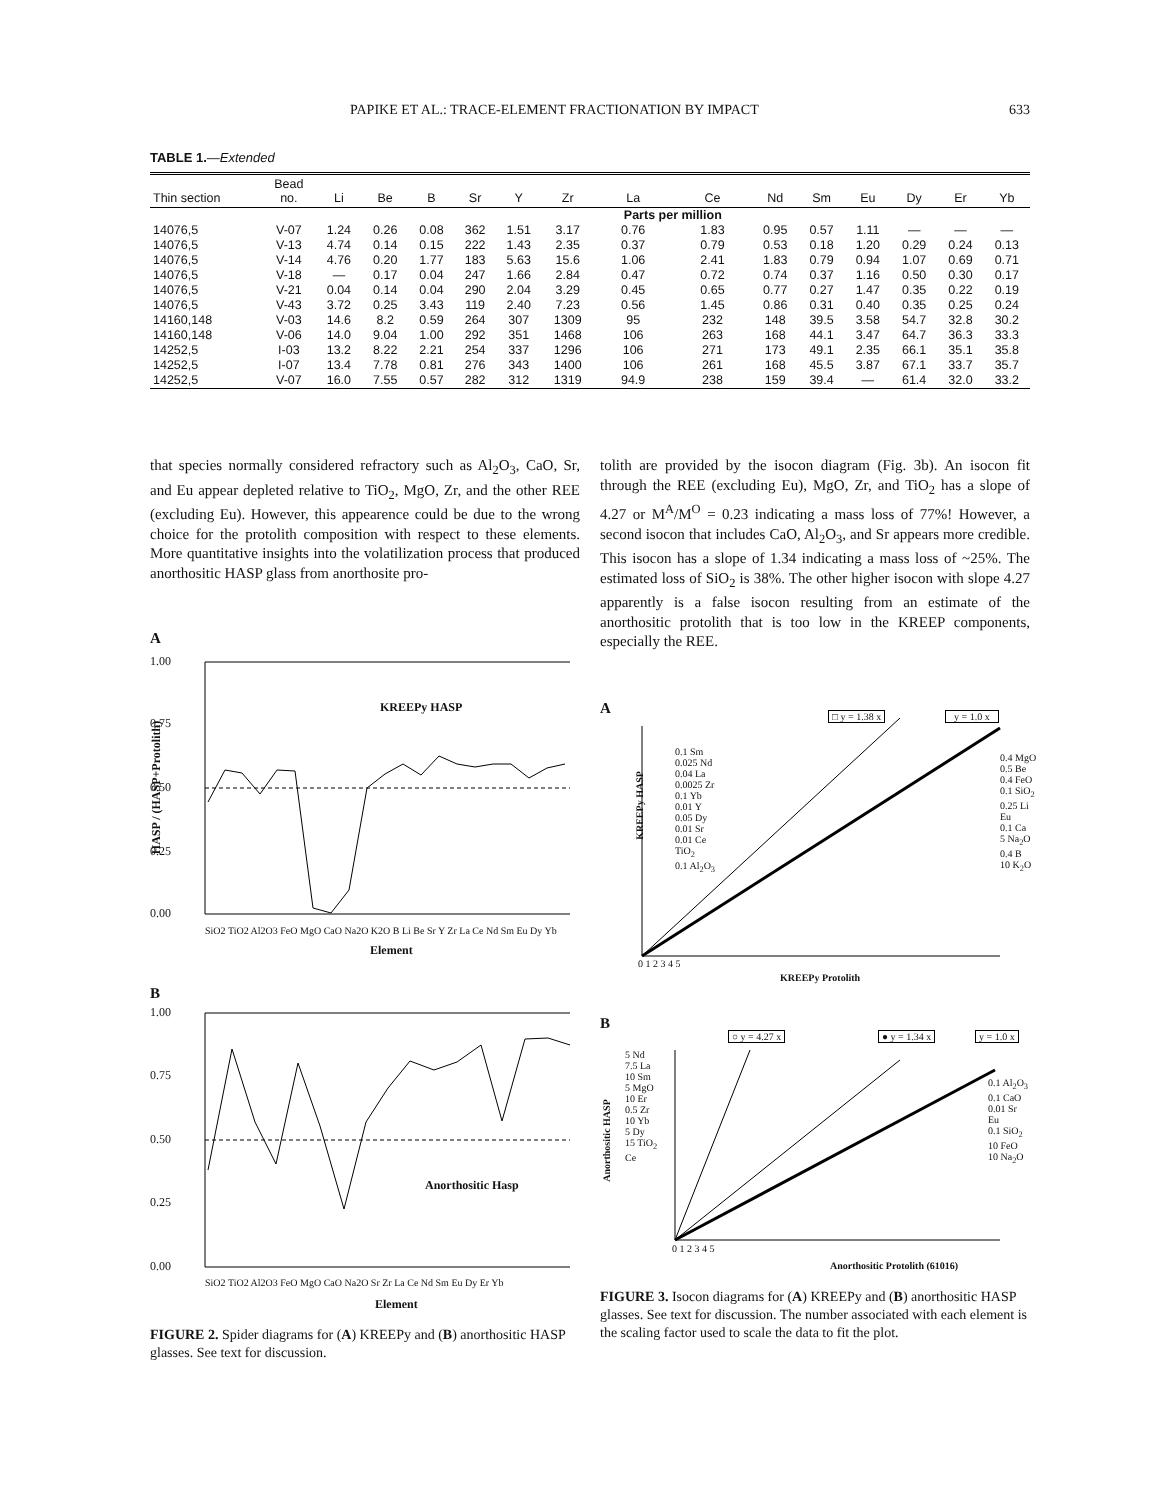PAPIKE ET AL.: TRACE-ELEMENT FRACTIONATION BY IMPACT 633
TABLE 1.—Extended
| Thin section | Bead no. | Li | Be | B | Sr | Y | Zr | La | Ce | Nd | Sm | Eu | Dy | Er | Yb |
| --- | --- | --- | --- | --- | --- | --- | --- | --- | --- | --- | --- | --- | --- | --- | --- |
| | | | | | | | | Parts per million | | | | | | | |
| 14076,5 | V-07 | 1.24 | 0.26 | 0.08 | 362 | 1.51 | 3.17 | 0.76 | 1.83 | 0.95 | 0.57 | 1.11 | — | — | — |
| 14076,5 | V-13 | 4.74 | 0.14 | 0.15 | 222 | 1.43 | 2.35 | 0.37 | 0.79 | 0.53 | 0.18 | 1.20 | 0.29 | 0.24 | 0.13 |
| 14076,5 | V-14 | 4.76 | 0.20 | 1.77 | 183 | 5.63 | 15.6 | 1.06 | 2.41 | 1.83 | 0.79 | 0.94 | 1.07 | 0.69 | 0.71 |
| 14076,5 | V-18 | — | 0.17 | 0.04 | 247 | 1.66 | 2.84 | 0.47 | 0.72 | 0.74 | 0.37 | 1.16 | 0.50 | 0.30 | 0.17 |
| 14076,5 | V-21 | 0.04 | 0.14 | 0.04 | 290 | 2.04 | 3.29 | 0.45 | 0.65 | 0.77 | 0.27 | 1.47 | 0.35 | 0.22 | 0.19 |
| 14076,5 | V-43 | 3.72 | 0.25 | 3.43 | 119 | 2.40 | 7.23 | 0.56 | 1.45 | 0.86 | 0.31 | 0.40 | 0.35 | 0.25 | 0.24 |
| 14160,148 | V-03 | 14.6 | 8.2 | 0.59 | 264 | 307 | 1309 | 95 | 232 | 148 | 39.5 | 3.58 | 54.7 | 32.8 | 30.2 |
| 14160,148 | V-06 | 14.0 | 9.04 | 1.00 | 292 | 351 | 1468 | 106 | 263 | 168 | 44.1 | 3.47 | 64.7 | 36.3 | 33.3 |
| 14252,5 | I-03 | 13.2 | 8.22 | 2.21 | 254 | 337 | 1296 | 106 | 271 | 173 | 49.1 | 2.35 | 66.1 | 35.1 | 35.8 |
| 14252,5 | I-07 | 13.4 | 7.78 | 0.81 | 276 | 343 | 1400 | 106 | 261 | 168 | 45.5 | 3.87 | 67.1 | 33.7 | 35.7 |
| 14252,5 | V-07 | 16.0 | 7.55 | 0.57 | 282 | 312 | 1319 | 94.9 | 238 | 159 | 39.4 | — | 61.4 | 32.0 | 33.2 |
that species normally considered refractory such as Al<sub>2</sub>O<sub>3</sub>, CaO, Sr, and Eu appear depleted relative to TiO<sub>2</sub>, MgO, Zr, and the other REE (excluding Eu). However, this appearence could be due to the wrong choice for the protolith composition with respect to these elements. More quantitative insights into the volatilization process that produced anorthositic HASP glass from anorthosite pro-
tolith are provided by the isocon diagram (Fig. 3b). An isocon fit through the REE (excluding Eu), MgO, Zr, and TiO<sub>2</sub> has a slope of 4.27 or M<sup>A</sup>/M<sup>O</sup> = 0.23 indicating a mass loss of 77%! However, a second isocon that includes CaO, Al<sub>2</sub>O<sub>3</sub>, and Sr appears more credible. This isocon has a slope of 1.34 indicating a mass loss of ~25%. The estimated loss of SiO<sub>2</sub> is 38%. The other higher isocon with slope 4.27 apparently is a false isocon resulting from an estimate of the anorthositic protolith that is too low in the KREEP components, especially the REE.
A
1.00
0.75
0.50
0.25
0.00
KREEPy HASP
SiO2 TiO2 Al2O3 FeO MgO CaO Na2O K2O B Li Be Sr Y Zr La Ce Nd Sm Eu Dy Yb
Element
HASP / (HASP+Protolith)
B
1.00
0.75
0.50
0.25
0.00
Anorthositic Hasp
SiO2 TiO2 Al2O3 FeO MgO CaO Na2O Sr Zr La Ce Nd Sm Eu Dy Er Yb
Element
FIGURE 2. Spider diagrams for (A) KREEPy and (B) anorthositic HASP glasses. See text for discussion.
A □ y = 1.38 x y = 1.0 x
0.1 Sm
0.025 Nd
0.04 La
0.0025 Zr
0.1 Yb
0.01 Y
0.05 Dy
0.01 Sr
0.01 Ce
TiO<sub>2</sub>
0.1 Al<sub>2</sub>O<sub>3</sub>
0.4 MgO
0.5 Be
0.4 FeO
0.1 SiO<sub>2</sub>
0.25 Li
Eu
0.1 Ca
5 Na<sub>2</sub>O
0.4 B
10 K<sub>2</sub>O
KREEPy HASP
0 1 2 3 4 5
KREEPy Protolith
B
○ y = 4.27 x ● y = 1.34 x y = 1.0 x
5 Nd
7.5 La
10 Sm
5 MgO
10 Er
0.5 Zr
10 Yb
5 Dy
15 TiO<sub>2</sub>
Ce
0.1 Al<sub>2</sub>O<sub>3</sub>
0.1 CaO
0.01 Sr
Eu
0.1 SiO<sub>2</sub>
10 FeO
10 Na<sub>2</sub>O
Anorthositic HASP
0 1 2 3 4 5
Anorthositic Protolith (61016)
FIGURE 3. Isocon diagrams for (A) KREEPy and (B) anorthositic HASP glasses. See text for discussion. The number associated with each element is the scaling factor used to scale the data to fit the plot.